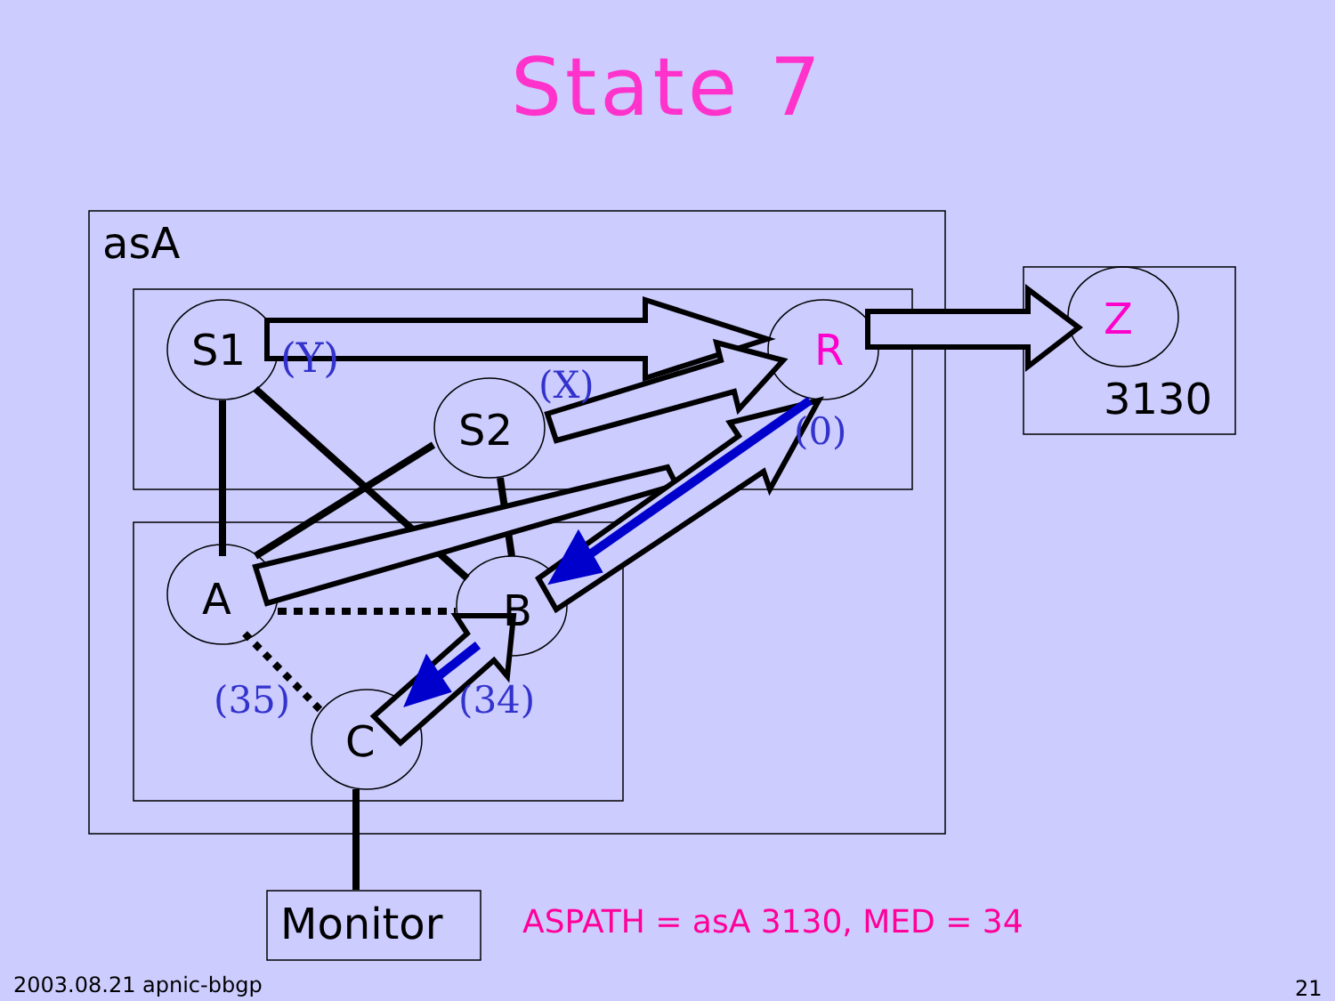State 7
asA
S1 (Y)
(X)
S2
R
(0)
Z
3130
A B
(35) (34)
C
Monitor ASPATH = asA 3130, MED = 34
2003.08.21 apnic-bbgp 21